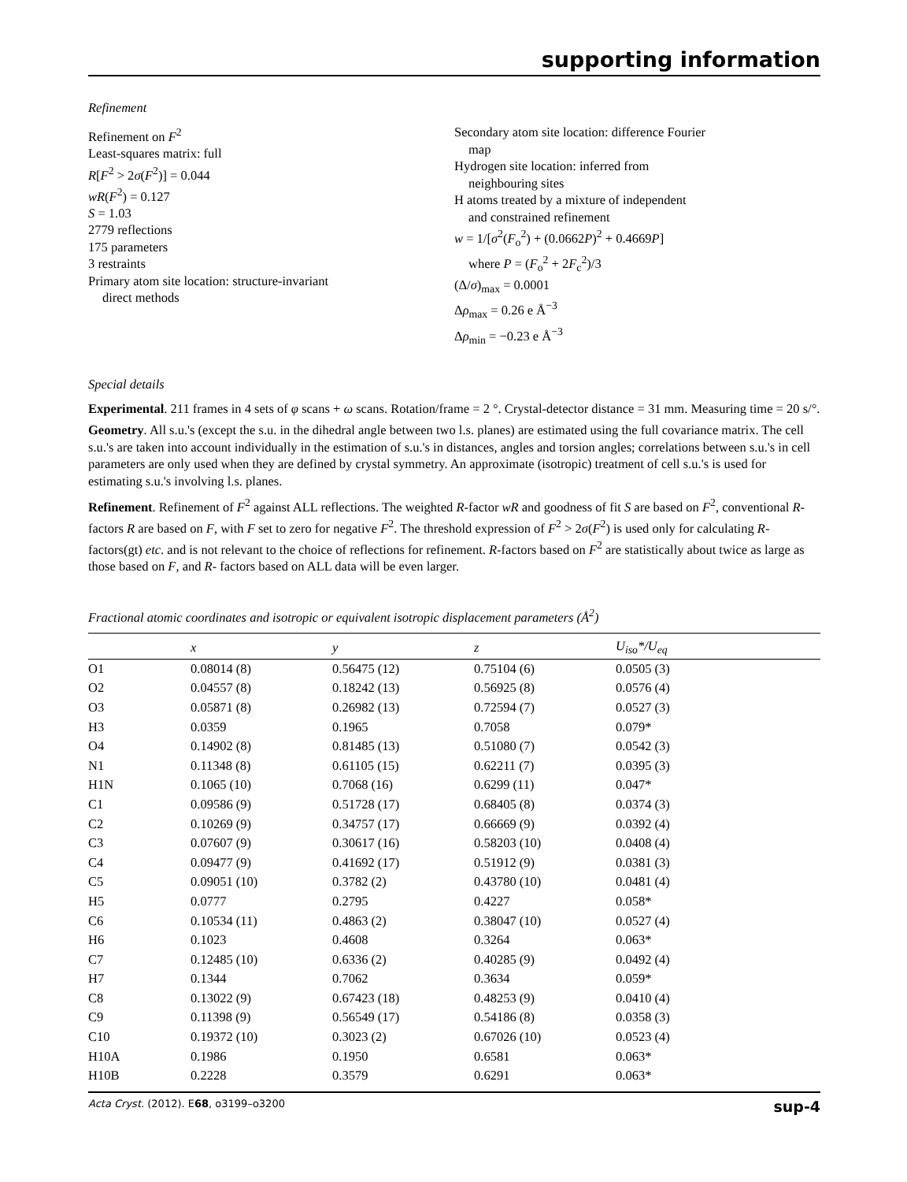supporting information
Refinement
Refinement on F<sup>2</sup>
Least-squares matrix: full
R[F<sup>2</sup> > 2σ(F<sup>2</sup>)] = 0.044
wR(F<sup>2</sup>) = 0.127
S = 1.03
2779 reflections
175 parameters
3 restraints
Primary atom site location: structure-invariant
direct methods
Secondary atom site location: difference Fourier
map
Hydrogen site location: inferred from
neighbouring sites
H atoms treated by a mixture of independent
and constrained refinement
w = 1/[σ<sup>2</sup>(F<sub>o</sub><sup>2</sup>) + (0.0662P)<sup>2</sup> + 0.4669P]
where P = (F<sub>o</sub><sup>2</sup> + 2F<sub>c</sub><sup>2</sup>)/3
(Δ/σ)<sub>max</sub> = 0.0001
Δρ<sub>max</sub> = 0.26 e Å<sup>−3</sup>
Δρ<sub>min</sub> = −0.23 e Å<sup>−3</sup>
Special details
Experimental. 211 frames in 4 sets of φ scans + ω scans. Rotation/frame = 2 °. Crystal-detector distance = 31 mm. Measuring time = 20 s/°.
Geometry. All s.u.'s (except the s.u. in the dihedral angle between two l.s. planes) are estimated using the full covariance matrix. The cell s.u.'s are taken into account individually in the estimation of s.u.'s in distances, angles and torsion angles; correlations between s.u.'s in cell parameters are only used when they are defined by crystal symmetry. An approximate (isotropic) treatment of cell s.u.'s is used for estimating s.u.'s involving l.s. planes.
Refinement. Refinement of F<sup>2</sup> against ALL reflections. The weighted R-factor wR and goodness of fit S are based on F<sup>2</sup>, conventional R-factors R are based on F, with F set to zero for negative F<sup>2</sup>. The threshold expression of F<sup>2</sup> > 2σ(F<sup>2</sup>) is used only for calculating R-factors(gt) etc. and is not relevant to the choice of reflections for refinement. R-factors based on F<sup>2</sup> are statistically about twice as large as those based on F, and R- factors based on ALL data will be even larger.
Fractional atomic coordinates and isotropic or equivalent isotropic displacement parameters (Å<sup>2</sup>)
| | x | y | z | U<sub>iso</sub>*/ U<sub>eq</sub> |
| --- | --- | --- | --- | --- |
| O1 | 0.08014 (8) | 0.56475 (12) | 0.75104 (6) | 0.0505 (3) |
| O2 | 0.04557 (8) | 0.18242 (13) | 0.56925 (8) | 0.0576 (4) |
| O3 | 0.05871 (8) | 0.26982 (13) | 0.72594 (7) | 0.0527 (3) |
| H3 | 0.0359 | 0.1965 | 0.7058 | 0.079* |
| O4 | 0.14902 (8) | 0.81485 (13) | 0.51080 (7) | 0.0542 (3) |
| N1 | 0.11348 (8) | 0.61105 (15) | 0.62211 (7) | 0.0395 (3) |
| H1N | 0.1065 (10) | 0.7068 (16) | 0.6299 (11) | 0.047* |
| C1 | 0.09586 (9) | 0.51728 (17) | 0.68405 (8) | 0.0374 (3) |
| C2 | 0.10269 (9) | 0.34757 (17) | 0.66669 (9) | 0.0392 (4) |
| C3 | 0.07607 (9) | 0.30617 (16) | 0.58203 (10) | 0.0408 (4) |
| C4 | 0.09477 (9) | 0.41692 (17) | 0.51912 (9) | 0.0381 (3) |
| C5 | 0.09051 (10) | 0.3782 (2) | 0.43780 (10) | 0.0481 (4) |
| H5 | 0.0777 | 0.2795 | 0.4227 | 0.058* |
| C6 | 0.10534 (11) | 0.4863 (2) | 0.38047 (10) | 0.0527 (4) |
| H6 | 0.1023 | 0.4608 | 0.3264 | 0.063* |
| C7 | 0.12485 (10) | 0.6336 (2) | 0.40285 (9) | 0.0492 (4) |
| H7 | 0.1344 | 0.7062 | 0.3634 | 0.059* |
| C8 | 0.13022 (9) | 0.67423 (18) | 0.48253 (9) | 0.0410 (4) |
| C9 | 0.11398 (9) | 0.56549 (17) | 0.54186 (8) | 0.0358 (3) |
| C10 | 0.19372 (10) | 0.3023 (2) | 0.67026 (10) | 0.0523 (4) |
| H10A | 0.1986 | 0.1950 | 0.6581 | 0.063* |
| H10B | 0.2228 | 0.3579 | 0.6291 | 0.063* |
Acta Cryst. (2012). E68, o3199–o3200 sup-4